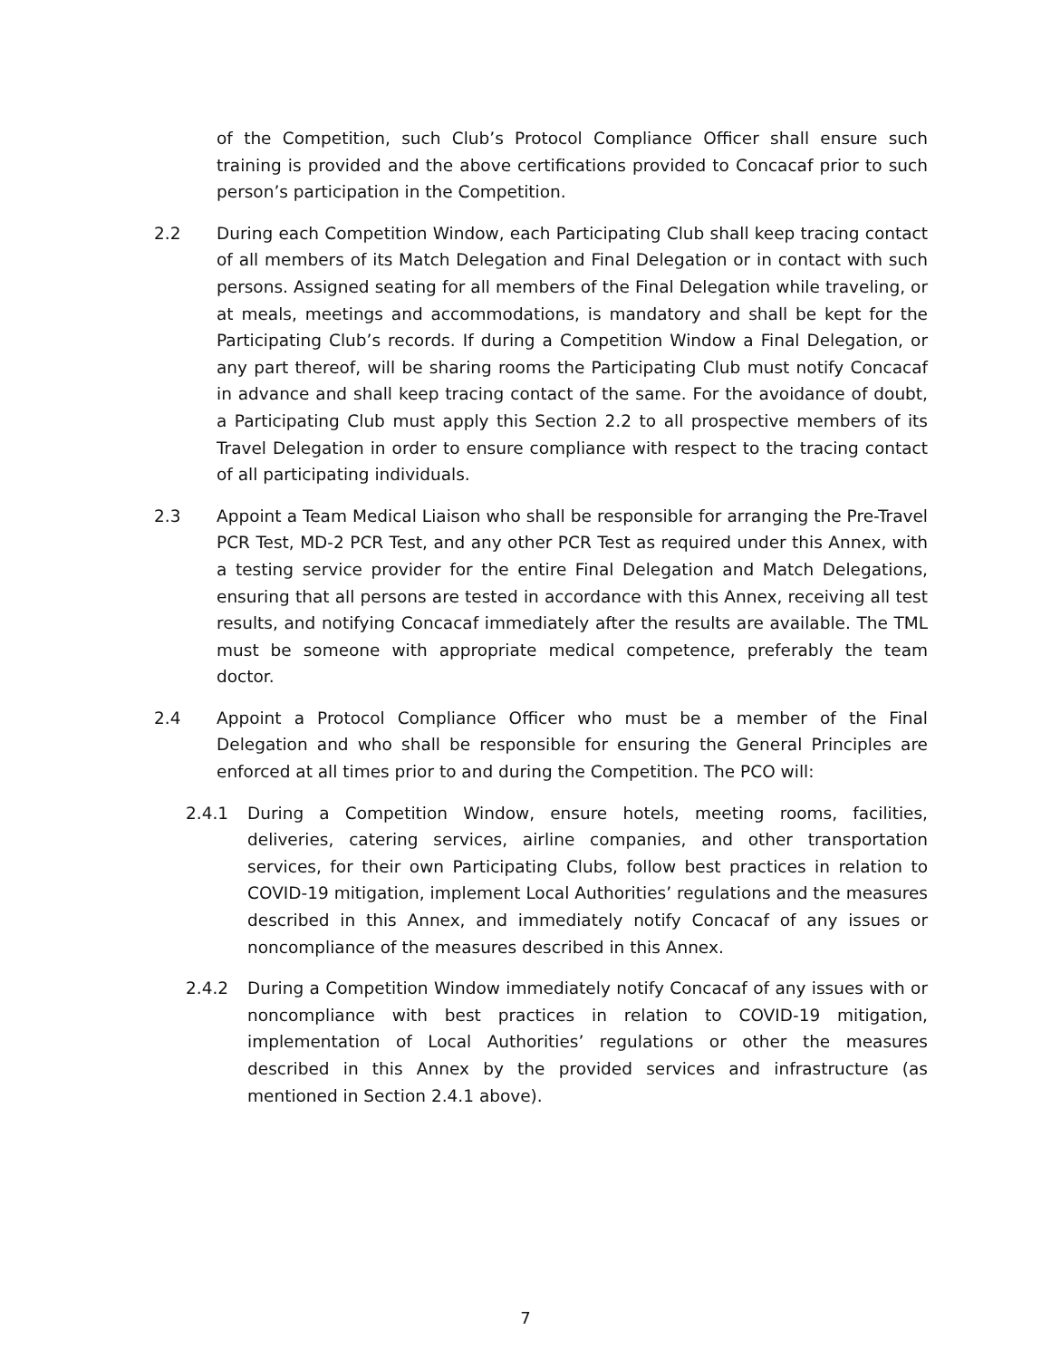of the Competition, such Club’s Protocol Compliance Officer shall ensure such training is provided and the above certifications provided to Concacaf prior to such person’s participation in the Competition.
2.2 During each Competition Window, each Participating Club shall keep tracing contact of all members of its Match Delegation and Final Delegation or in contact with such persons. Assigned seating for all members of the Final Delegation while traveling, or at meals, meetings and accommodations, is mandatory and shall be kept for the Participating Club’s records. If during a Competition Window a Final Delegation, or any part thereof, will be sharing rooms the Participating Club must notify Concacaf in advance and shall keep tracing contact of the same. For the avoidance of doubt, a Participating Club must apply this Section 2.2 to all prospective members of its Travel Delegation in order to ensure compliance with respect to the tracing contact of all participating individuals.
2.3 Appoint a Team Medical Liaison who shall be responsible for arranging the Pre-Travel PCR Test, MD-2 PCR Test, and any other PCR Test as required under this Annex, with a testing service provider for the entire Final Delegation and Match Delegations, ensuring that all persons are tested in accordance with this Annex, receiving all test results, and notifying Concacaf immediately after the results are available. The TML must be someone with appropriate medical competence, preferably the team doctor.
2.4 Appoint a Protocol Compliance Officer who must be a member of the Final Delegation and who shall be responsible for ensuring the General Principles are enforced at all times prior to and during the Competition. The PCO will:
2.4.1 During a Competition Window, ensure hotels, meeting rooms, facilities, deliveries, catering services, airline companies, and other transportation services, for their own Participating Clubs, follow best practices in relation to COVID-19 mitigation, implement Local Authorities’ regulations and the measures described in this Annex, and immediately notify Concacaf of any issues or noncompliance of the measures described in this Annex.
2.4.2 During a Competition Window immediately notify Concacaf of any issues with or noncompliance with best practices in relation to COVID-19 mitigation, implementation of Local Authorities’ regulations or other the measures described in this Annex by the provided services and infrastructure (as mentioned in Section 2.4.1 above).
7